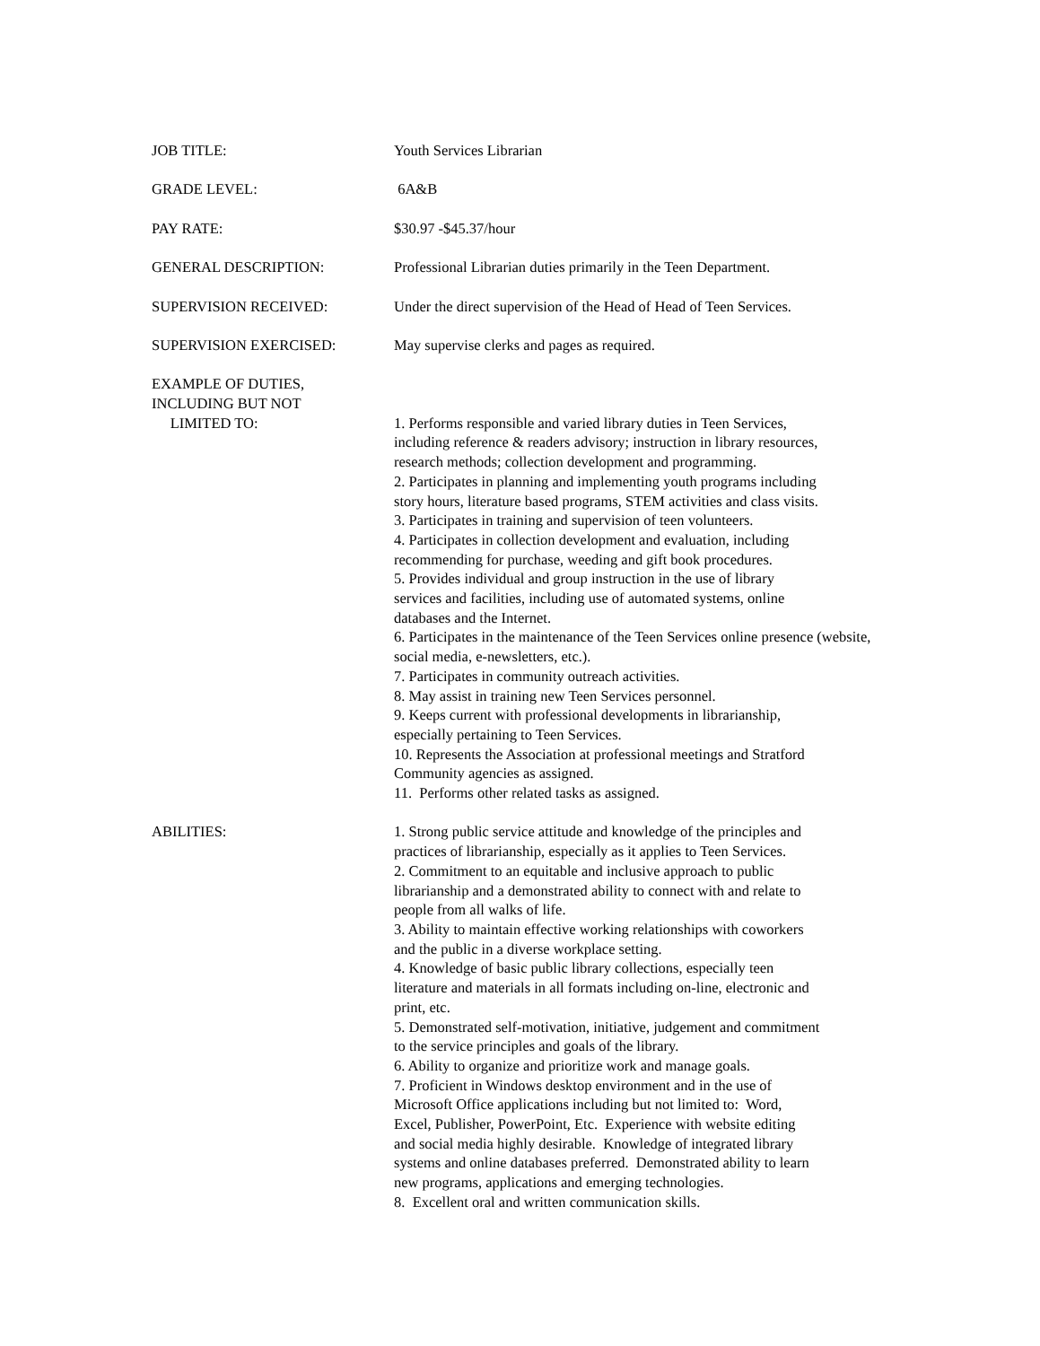JOB TITLE: Youth Services Librarian
GRADE LEVEL: 6A&B
PAY RATE: $30.97 -$45.37/hour
GENERAL DESCRIPTION: Professional Librarian duties primarily in the Teen Department.
SUPERVISION RECEIVED: Under the direct supervision of the Head of Head of Teen Services.
SUPERVISION EXERCISED: May supervise clerks and pages as required.
EXAMPLE OF DUTIES,
INCLUDING BUT NOT
LIMITED TO:
1. Performs responsible and varied library duties in Teen Services,
including reference & readers advisory; instruction in library resources,
research methods; collection development and programming.
2. Participates in planning and implementing youth programs including
story hours, literature based programs, STEM activities and class visits.
3. Participates in training and supervision of teen volunteers.
4. Participates in collection development and evaluation, including
recommending for purchase, weeding and gift book procedures.
5. Provides individual and group instruction in the use of library
services and facilities, including use of automated systems, online
databases and the Internet.
6. Participates in the maintenance of the Teen Services online presence (website,
social media, e-newsletters, etc.).
7. Participates in community outreach activities.
8. May assist in training new Teen Services personnel.
9. Keeps current with professional developments in librarianship,
especially pertaining to Teen Services.
10. Represents the Association at professional meetings and Stratford
Community agencies as assigned.
11. Performs other related tasks as assigned.
ABILITIES: 1. Strong public service attitude and knowledge of the principles and
practices of librarianship, especially as it applies to Teen Services.
2. Commitment to an equitable and inclusive approach to public
librarianship and a demonstrated ability to connect with and relate to
people from all walks of life.
3. Ability to maintain effective working relationships with coworkers
and the public in a diverse workplace setting.
4. Knowledge of basic public library collections, especially teen
literature and materials in all formats including on-line, electronic and
print, etc.
5. Demonstrated self-motivation, initiative, judgement and commitment
to the service principles and goals of the library.
6. Ability to organize and prioritize work and manage goals.
7. Proficient in Windows desktop environment and in the use of
Microsoft Office applications including but not limited to: Word,
Excel, Publisher, PowerPoint, Etc. Experience with website editing
and social media highly desirable. Knowledge of integrated library
systems and online databases preferred. Demonstrated ability to learn
new programs, applications and emerging technologies.
8. Excellent oral and written communication skills.